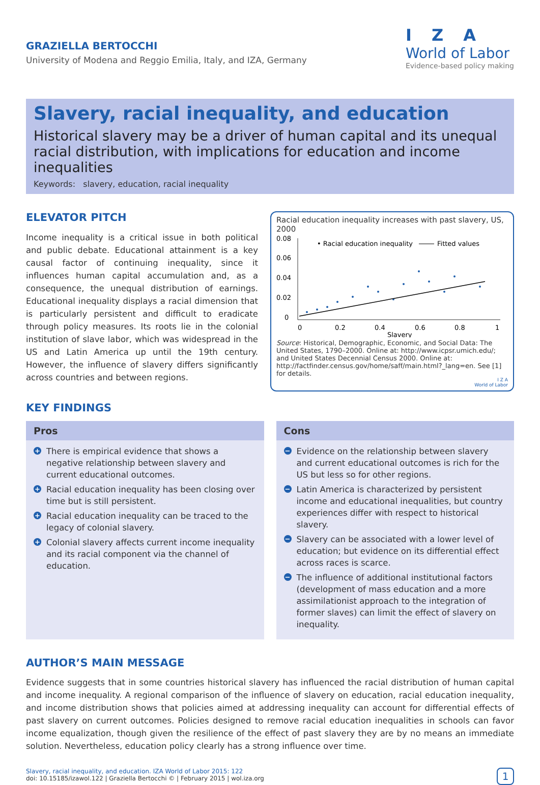GRAZIELLA BERTOCCHI
University of Modena and Reggio Emilia, Italy, and IZA, Germany
I Z A
World of Labor
Evidence-based policy making
Slavery, racial inequality, and education
Historical slavery may be a driver of human capital and its unequal racial distribution, with implications for education and income inequalities
Keywords: slavery, education, racial inequality
ELEVATOR PITCH
Income inequality is a critical issue in both political and public debate. Educational attainment is a key causal factor of continuing inequality, since it influences human capital accumulation and, as a consequence, the unequal distribution of earnings. Educational inequality displays a racial dimension that is particularly persistent and difficult to eradicate through policy measures. Its roots lie in the colonial institution of slave labor, which was widespread in the US and Latin America up until the 19th century. However, the influence of slavery differs significantly across countries and between regions.
Racial education inequality increases with past slavery, US, 2000
0.08
0.06
0.04
0.02
0
• Racial education inequality
Fitted values
0
0.2
0.4
0.6
0.8
1
Slavery
Source: Historical, Demographic, Economic, and Social Data: The United States, 1790–2000. Online at: http://www.icpsr.umich.edu/; and United States Decennial Census 2000. Online at: http://factfinder.census.gov/home/saff/main.html?_lang=en. See [1] for details.
I Z A
World of Labor
KEY FINDINGS
Pros
+ There is empirical evidence that shows a negative relationship between slavery and current educational outcomes.
+ Racial education inequality has been closing over time but is still persistent.
+ Racial education inequality can be traced to the legacy of colonial slavery.
+ Colonial slavery affects current income inequality and its racial component via the channel of education.
Cons
− Evidence on the relationship between slavery and current educational outcomes is rich for the US but less so for other regions.
− Latin America is characterized by persistent income and educational inequalities, but country experiences differ with respect to historical slavery.
− Slavery can be associated with a lower level of education; but evidence on its differential effect across races is scarce.
− The influence of additional institutional factors (development of mass education and a more assimilationist approach to the integration of former slaves) can limit the effect of slavery on inequality.
AUTHOR’S MAIN MESSAGE
Evidence suggests that in some countries historical slavery has influenced the racial distribution of human capital and income inequality. A regional comparison of the influence of slavery on education, racial education inequality, and income distribution shows that policies aimed at addressing inequality can account for differential effects of past slavery on current outcomes. Policies designed to remove racial education inequalities in schools can favor income equalization, though given the resilience of the effect of past slavery they are by no means an immediate solution. Nevertheless, education policy clearly has a strong influence over time.
Slavery, racial inequality, and education. IZA World of Labor 2015: 122
doi: 10.15185/izawol.122 | Graziella Bertocchi © | February 2015 | wol.iza.org
1